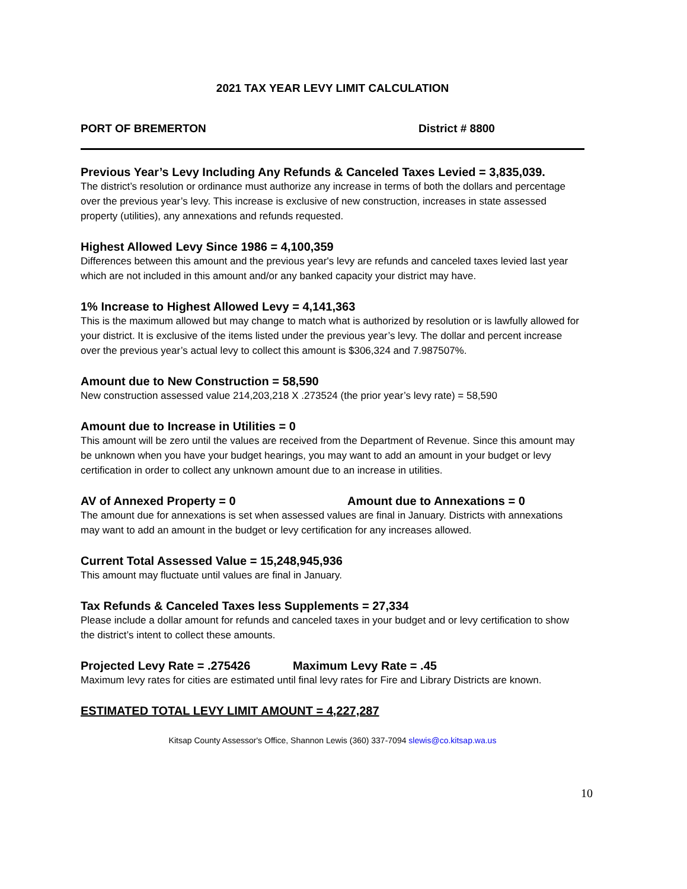2021 TAX YEAR LEVY LIMIT CALCULATION
PORT OF BREMERTON District # 8800
Previous Year’s Levy Including Any Refunds & Canceled Taxes Levied = 3,835,039.
The district’s resolution or ordinance must authorize any increase in terms of both the dollars and percentage over the previous year’s levy. This increase is exclusive of new construction, increases in state assessed property (utilities), any annexations and refunds requested.
Highest Allowed Levy Since 1986 = 4,100,359
Differences between this amount and the previous year's levy are refunds and canceled taxes levied last year which are not included in this amount and/or any banked capacity your district may have.
1% Increase to Highest Allowed Levy = 4,141,363
This is the maximum allowed but may change to match what is authorized by resolution or is lawfully allowed for your district. It is exclusive of the items listed under the previous year’s levy. The dollar and percent increase over the previous year’s actual levy to collect this amount is $306,324 and 7.987507%.
Amount due to New Construction = 58,590
New construction assessed value 214,203,218 X .273524 (the prior year’s levy rate) = 58,590
Amount due to Increase in Utilities = 0
This amount will be zero until the values are received from the Department of Revenue. Since this amount may be unknown when you have your budget hearings, you may want to add an amount in your budget or levy certification in order to collect any unknown amount due to an increase in utilities.
AV of Annexed Property = 0 Amount due to Annexations = 0
The amount due for annexations is set when assessed values are final in January. Districts with annexations may want to add an amount in the budget or levy certification for any increases allowed.
Current Total Assessed Value = 15,248,945,936
This amount may fluctuate until values are final in January.
Tax Refunds & Canceled Taxes less Supplements = 27,334
Please include a dollar amount for refunds and canceled taxes in your budget and or levy certification to show the district’s intent to collect these amounts.
Projected Levy Rate = .275426 Maximum Levy Rate = .45
Maximum levy rates for cities are estimated until final levy rates for Fire and Library Districts are known.
ESTIMATED TOTAL LEVY LIMIT AMOUNT = 4,227,287
Kitsap County Assessor's Office, Shannon Lewis (360) 337-7094 slewis@co.kitsap.wa.us
10